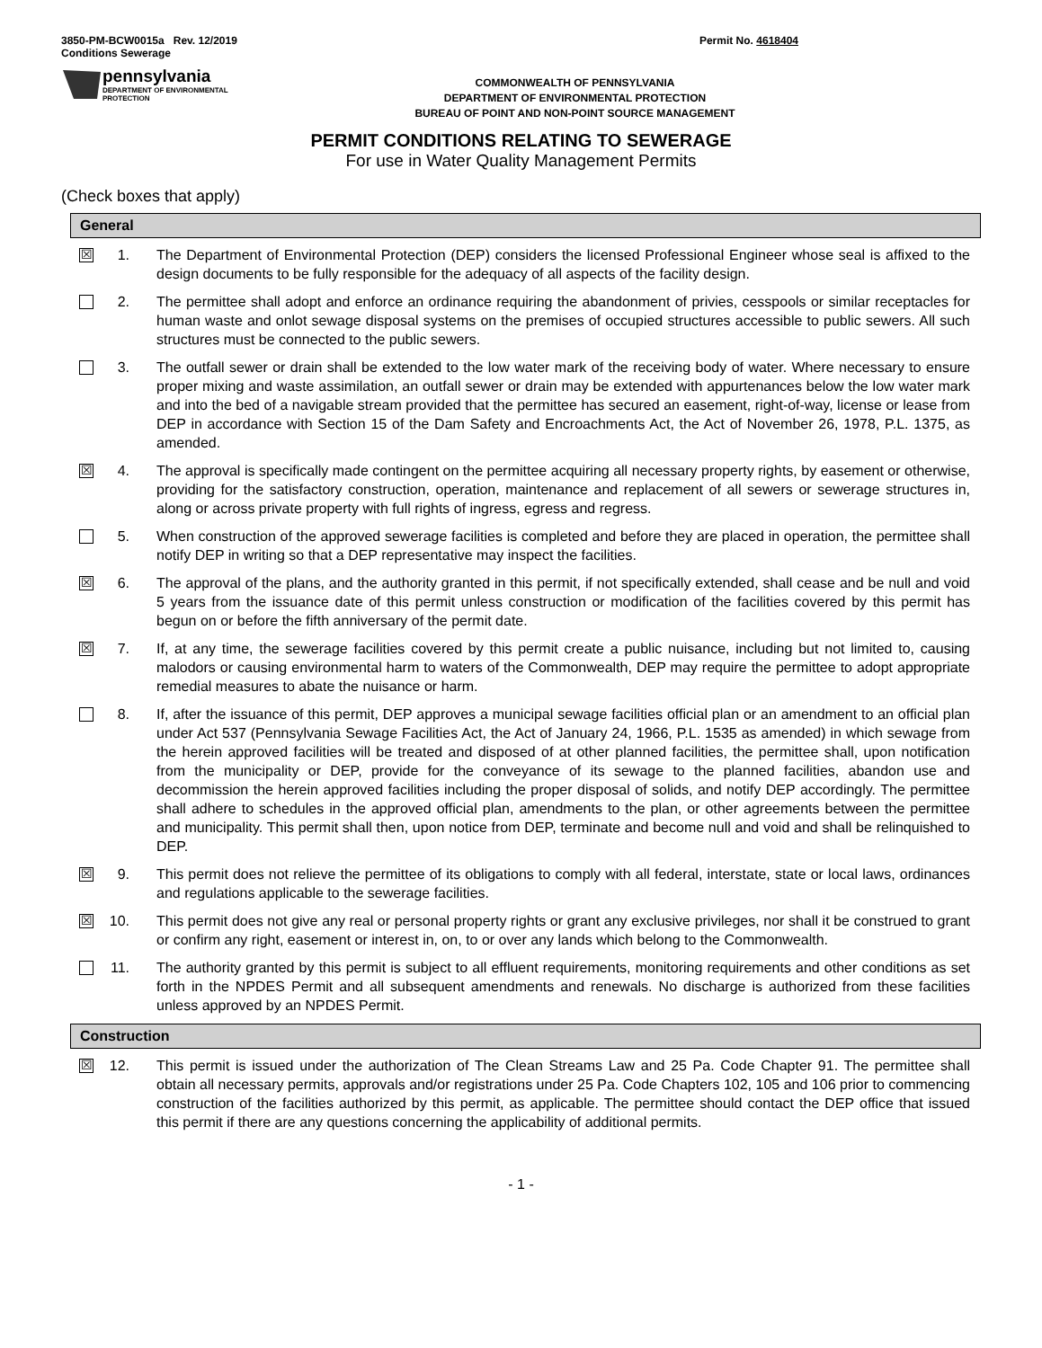3850-PM-BCW0015a Rev. 12/2019
Conditions Sewerage
Permit No. 4618404
pennsylvania
DEPARTMENT OF ENVIRONMENTAL
PROTECTION
COMMONWEALTH OF PENNSYLVANIA
DEPARTMENT OF ENVIRONMENTAL PROTECTION
BUREAU OF POINT AND NON-POINT SOURCE MANAGEMENT
PERMIT CONDITIONS RELATING TO SEWERAGE
For use in Water Quality Management Permits
(Check boxes that apply)
General
☒
1. The Department of Environmental Protection (DEP) considers the licensed Professional Engineer whose seal is affixed to the design documents to be fully responsible for the adequacy of all aspects of the facility design.
2. The permittee shall adopt and enforce an ordinance requiring the abandonment of privies, cesspools or similar receptacles for human waste and onlot sewage disposal systems on the premises of occupied structures accessible to public sewers. All such structures must be connected to the public sewers.
3. The outfall sewer or drain shall be extended to the low water mark of the receiving body of water. Where necessary to ensure proper mixing and waste assimilation, an outfall sewer or drain may be extended with appurtenances below the low water mark and into the bed of a navigable stream provided that the permittee has secured an easement, right-of-way, license or lease from DEP in accordance with Section 15 of the Dam Safety and Encroachments Act, the Act of November 26, 1978, P.L. 1375, as amended.
☒
4. The approval is specifically made contingent on the permittee acquiring all necessary property rights, by easement or otherwise, providing for the satisfactory construction, operation, maintenance and replacement of all sewers or sewerage structures in, along or across private property with full rights of ingress, egress and regress.
5. When construction of the approved sewerage facilities is completed and before they are placed in operation, the permittee shall notify DEP in writing so that a DEP representative may inspect the facilities.
☒
6. The approval of the plans, and the authority granted in this permit, if not specifically extended, shall cease and be null and void 5 years from the issuance date of this permit unless construction or modification of the facilities covered by this permit has begun on or before the fifth anniversary of the permit date.
☒
7. If, at any time, the sewerage facilities covered by this permit create a public nuisance, including but not limited to, causing malodors or causing environmental harm to waters of the Commonwealth, DEP may require the permittee to adopt appropriate remedial measures to abate the nuisance or harm.
8. If, after the issuance of this permit, DEP approves a municipal sewage facilities official plan or an amendment to an official plan under Act 537 (Pennsylvania Sewage Facilities Act, the Act of January 24, 1966, P.L. 1535 as amended) in which sewage from the herein approved facilities will be treated and disposed of at other planned facilities, the permittee shall, upon notification from the municipality or DEP, provide for the conveyance of its sewage to the planned facilities, abandon use and decommission the herein approved facilities including the proper disposal of solids, and notify DEP accordingly. The permittee shall adhere to schedules in the approved official plan, amendments to the plan, or other agreements between the permittee and municipality. This permit shall then, upon notice from DEP, terminate and become null and void and shall be relinquished to DEP.
☒
9. This permit does not relieve the permittee of its obligations to comply with all federal, interstate, state or local laws, ordinances and regulations applicable to the sewerage facilities.
☒
10. This permit does not give any real or personal property rights or grant any exclusive privileges, nor shall it be construed to grant or confirm any right, easement or interest in, on, to or over any lands which belong to the Commonwealth.
11. The authority granted by this permit is subject to all effluent requirements, monitoring requirements and other conditions as set forth in the NPDES Permit and all subsequent amendments and renewals. No discharge is authorized from these facilities unless approved by an NPDES Permit.
Construction
☒
12. This permit is issued under the authorization of The Clean Streams Law and 25 Pa. Code Chapter 91. The permittee shall obtain all necessary permits, approvals and/or registrations under 25 Pa. Code Chapters 102, 105 and 106 prior to commencing construction of the facilities authorized by this permit, as applicable. The permittee should contact the DEP office that issued this permit if there are any questions concerning the applicability of additional permits.
- 1 -